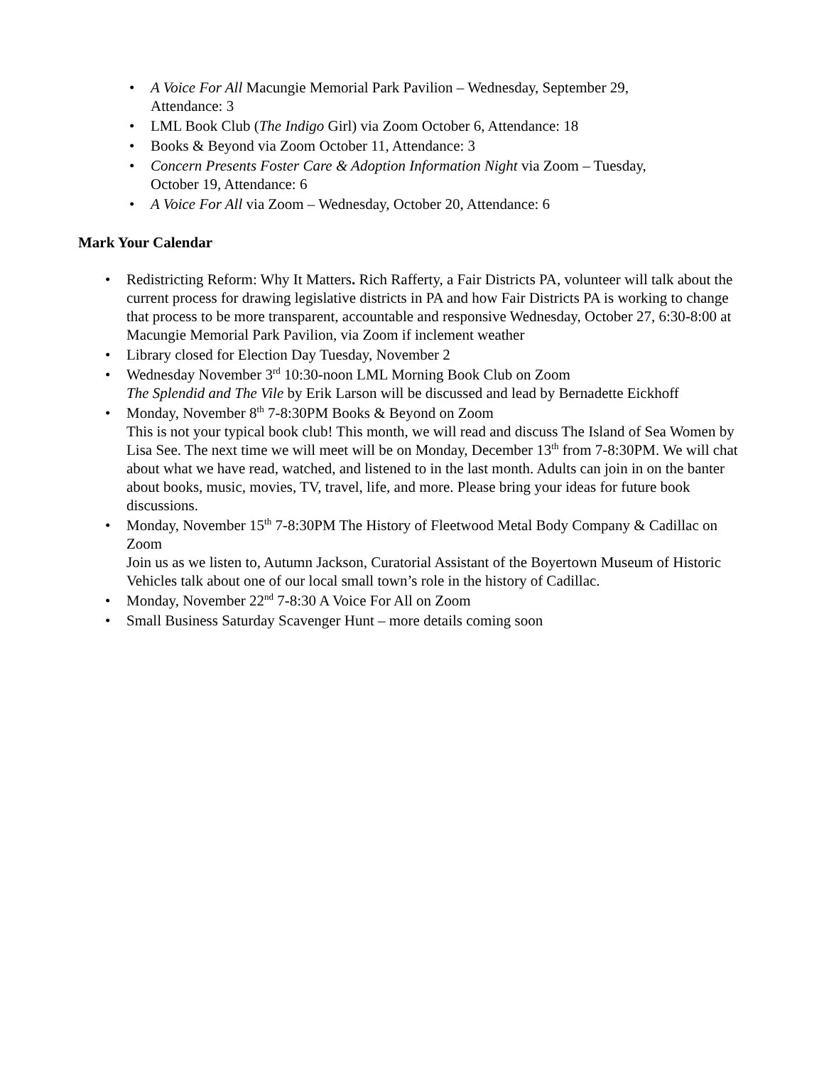• A Voice For All Macungie Memorial Park Pavilion – Wednesday, September 29,
Attendance: 3
• LML Book Club (The Indigo Girl) via Zoom October 6, Attendance: 18
• Books & Beyond via Zoom October 11, Attendance: 3
• Concern Presents Foster Care & Adoption Information Night via Zoom – Tuesday,
October 19, Attendance: 6
• A Voice For All via Zoom – Wednesday, October 20, Attendance: 6
Mark Your Calendar
• Redistricting Reform: Why It Matters. Rich Rafferty, a Fair Districts PA, volunteer will talk about the current process for drawing legislative districts in PA and how Fair Districts PA is working to change that process to be more transparent, accountable and responsive Wednesday, October 27, 6:30-8:00 at Macungie Memorial Park Pavilion, via Zoom if inclement weather
• Library closed for Election Day Tuesday, November 2
• Wednesday November 3<sup>rd</sup> 10:30-noon LML Morning Book Club on Zoom
The Splendid and The Vile by Erik Larson will be discussed and lead by Bernadette Eickhoff
• Monday, November 8<sup>th</sup> 7-8:30PM Books & Beyond on Zoom
This is not your typical book club! This month, we will read and discuss The Island of Sea Women by Lisa See. The next time we will meet will be on Monday, December 13<sup>th</sup> from 7-8:30PM. We will chat about what we have read, watched, and listened to in the last month. Adults can join in on the banter about books, music, movies, TV, travel, life, and more. Please bring your ideas for future book discussions.
• Monday, November 15<sup>th</sup> 7-8:30PM The History of Fleetwood Metal Body Company & Cadillac on Zoom
Join us as we listen to, Autumn Jackson, Curatorial Assistant of the Boyertown Museum of Historic Vehicles talk about one of our local small town’s role in the history of Cadillac.
• Monday, November 22<sup>nd</sup> 7-8:30 A Voice For All on Zoom
• Small Business Saturday Scavenger Hunt – more details coming soon